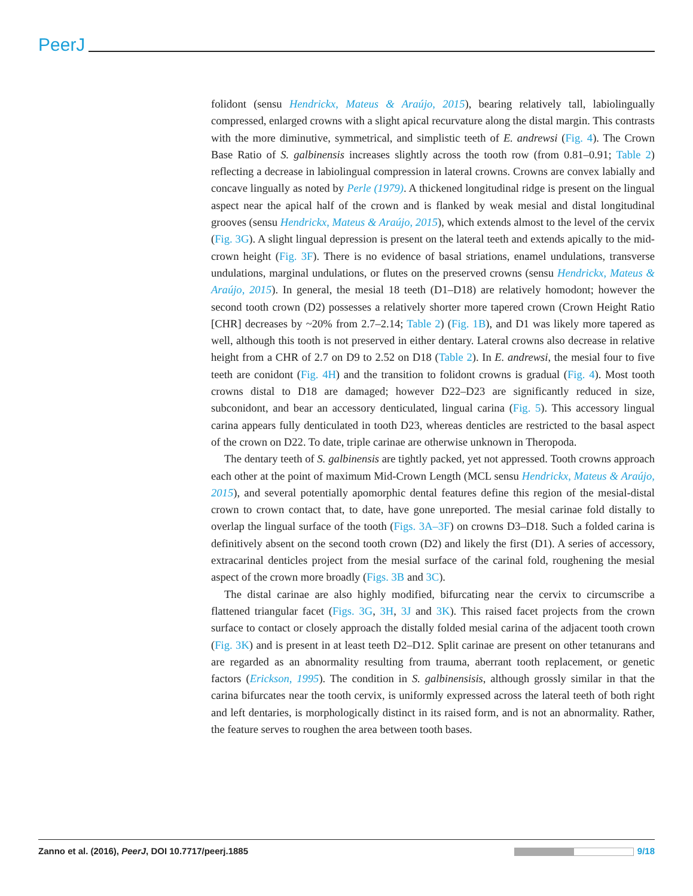PeerJ
folidont (sensu Hendrickx, Mateus & Araújo, 2015), bearing relatively tall, labiolingually compressed, enlarged crowns with a slight apical recurvature along the distal margin. This contrasts with the more diminutive, symmetrical, and simplistic teeth of E. andrewsi (Fig. 4). The Crown Base Ratio of S. galbinensis increases slightly across the tooth row (from 0.81–0.91; Table 2) reflecting a decrease in labiolingual compression in lateral crowns. Crowns are convex labially and concave lingually as noted by Perle (1979). A thickened longitudinal ridge is present on the lingual aspect near the apical half of the crown and is flanked by weak mesial and distal longitudinal grooves (sensu Hendrickx, Mateus & Araújo, 2015), which extends almost to the level of the cervix (Fig. 3G). A slight lingual depression is present on the lateral teeth and extends apically to the mid-crown height (Fig. 3F). There is no evidence of basal striations, enamel undulations, transverse undulations, marginal undulations, or flutes on the preserved crowns (sensu Hendrickx, Mateus & Araújo, 2015). In general, the mesial 18 teeth (D1–D18) are relatively homodont; however the second tooth crown (D2) possesses a relatively shorter more tapered crown (Crown Height Ratio [CHR] decreases by ~20% from 2.7–2.14; Table 2) (Fig. 1B), and D1 was likely more tapered as well, although this tooth is not preserved in either dentary. Lateral crowns also decrease in relative height from a CHR of 2.7 on D9 to 2.52 on D18 (Table 2). In E. andrewsi, the mesial four to five teeth are conidont (Fig. 4H) and the transition to folidont crowns is gradual (Fig. 4). Most tooth crowns distal to D18 are damaged; however D22–D23 are significantly reduced in size, subconidont, and bear an accessory denticulated, lingual carina (Fig. 5). This accessory lingual carina appears fully denticulated in tooth D23, whereas denticles are restricted to the basal aspect of the crown on D22. To date, triple carinae are otherwise unknown in Theropoda.
The dentary teeth of S. galbinensis are tightly packed, yet not appressed. Tooth crowns approach each other at the point of maximum Mid-Crown Length (MCL sensu Hendrickx, Mateus & Araújo, 2015), and several potentially apomorphic dental features define this region of the mesial-distal crown to crown contact that, to date, have gone unreported. The mesial carinae fold distally to overlap the lingual surface of the tooth (Figs. 3A–3F) on crowns D3–D18. Such a folded carina is definitively absent on the second tooth crown (D2) and likely the first (D1). A series of accessory, extracarinal denticles project from the mesial surface of the carinal fold, roughening the mesial aspect of the crown more broadly (Figs. 3B and 3C).
The distal carinae are also highly modified, bifurcating near the cervix to circumscribe a flattened triangular facet (Figs. 3G, 3H, 3J and 3K). This raised facet projects from the crown surface to contact or closely approach the distally folded mesial carina of the adjacent tooth crown (Fig. 3K) and is present in at least teeth D2–D12. Split carinae are present on other tetanurans and are regarded as an abnormality resulting from trauma, aberrant tooth replacement, or genetic factors (Erickson, 1995). The condition in S. galbinensisis, although grossly similar in that the carina bifurcates near the tooth cervix, is uniformly expressed across the lateral teeth of both right and left dentaries, is morphologically distinct in its raised form, and is not an abnormality. Rather, the feature serves to roughen the area between tooth bases.
Zanno et al. (2016), PeerJ, DOI 10.7717/peerj.1885 9/18